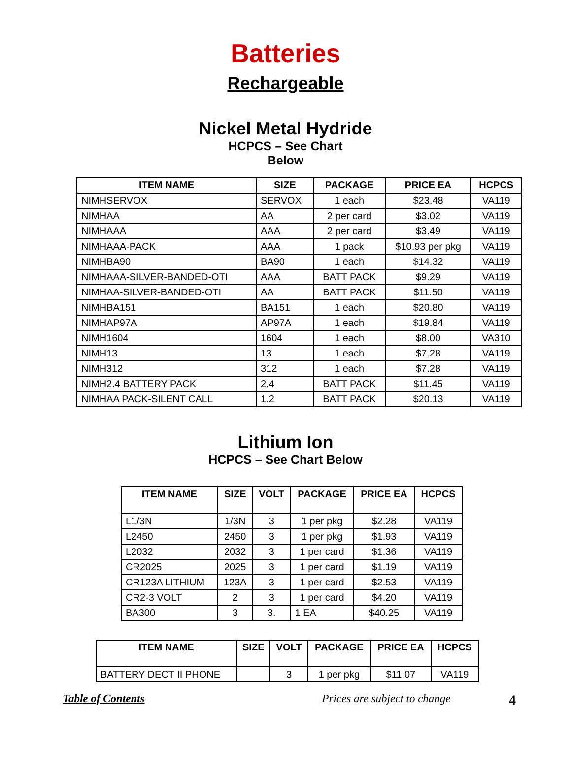Batteries
Rechargeable
Nickel Metal Hydride
HCPCS – See Chart
Below
| ITEM NAME | SIZE | PACKAGE | PRICE EA | HCPCS |
| --- | --- | --- | --- | --- |
| NIMHSERVOX | SERVOX | 1 each | $23.48 | VA119 |
| NIMHAA | AA | 2 per card | $3.02 | VA119 |
| NIMHAAA | AAA | 2 per card | $3.49 | VA119 |
| NIMHAAA-PACK | AAA | 1 pack | $10.93 per pkg | VA119 |
| NIMHBA90 | BA90 | 1 each | $14.32 | VA119 |
| NIMHAAA-SILVER-BANDED-OTI | AAA | BATT PACK | $9.29 | VA119 |
| NIMHAA-SILVER-BANDED-OTI | AA | BATT PACK | $11.50 | VA119 |
| NIMHBA151 | BA151 | 1 each | $20.80 | VA119 |
| NIMHAP97A | AP97A | 1 each | $19.84 | VA119 |
| NIMH1604 | 1604 | 1 each | $8.00 | VA310 |
| NIMH13 | 13 | 1 each | $7.28 | VA119 |
| NIMH312 | 312 | 1 each | $7.28 | VA119 |
| NIMH2.4 BATTERY PACK | 2.4 | BATT PACK | $11.45 | VA119 |
| NIMHAA PACK-SILENT CALL | 1.2 | BATT PACK | $20.13 | VA119 |
Lithium Ion
HCPCS – See Chart Below
| ITEM NAME | SIZE | VOLT | PACKAGE | PRICE EA | HCPCS |
| --- | --- | --- | --- | --- | --- |
| L1/3N | 1/3N | 3 | 1 per pkg | $2.28 | VA119 |
| L2450 | 2450 | 3 | 1 per pkg | $1.93 | VA119 |
| L2032 | 2032 | 3 | 1 per card | $1.36 | VA119 |
| CR2025 | 2025 | 3 | 1 per card | $1.19 | VA119 |
| CR123A LITHIUM | 123A | 3 | 1 per card | $2.53 | VA119 |
| CR2-3 VOLT | 2 | 3 | 1 per card | $4.20 | VA119 |
| BA300 | 3 | 3. | 1 EA | $40.25 | VA119 |
| ITEM NAME | SIZE | VOLT | PACKAGE | PRICE EA | HCPCS |
| --- | --- | --- | --- | --- | --- |
| BATTERY DECT II PHONE | | 3 | 1 per pkg | $11.07 | VA119 |
Table of Contents Prices are subject to change 4